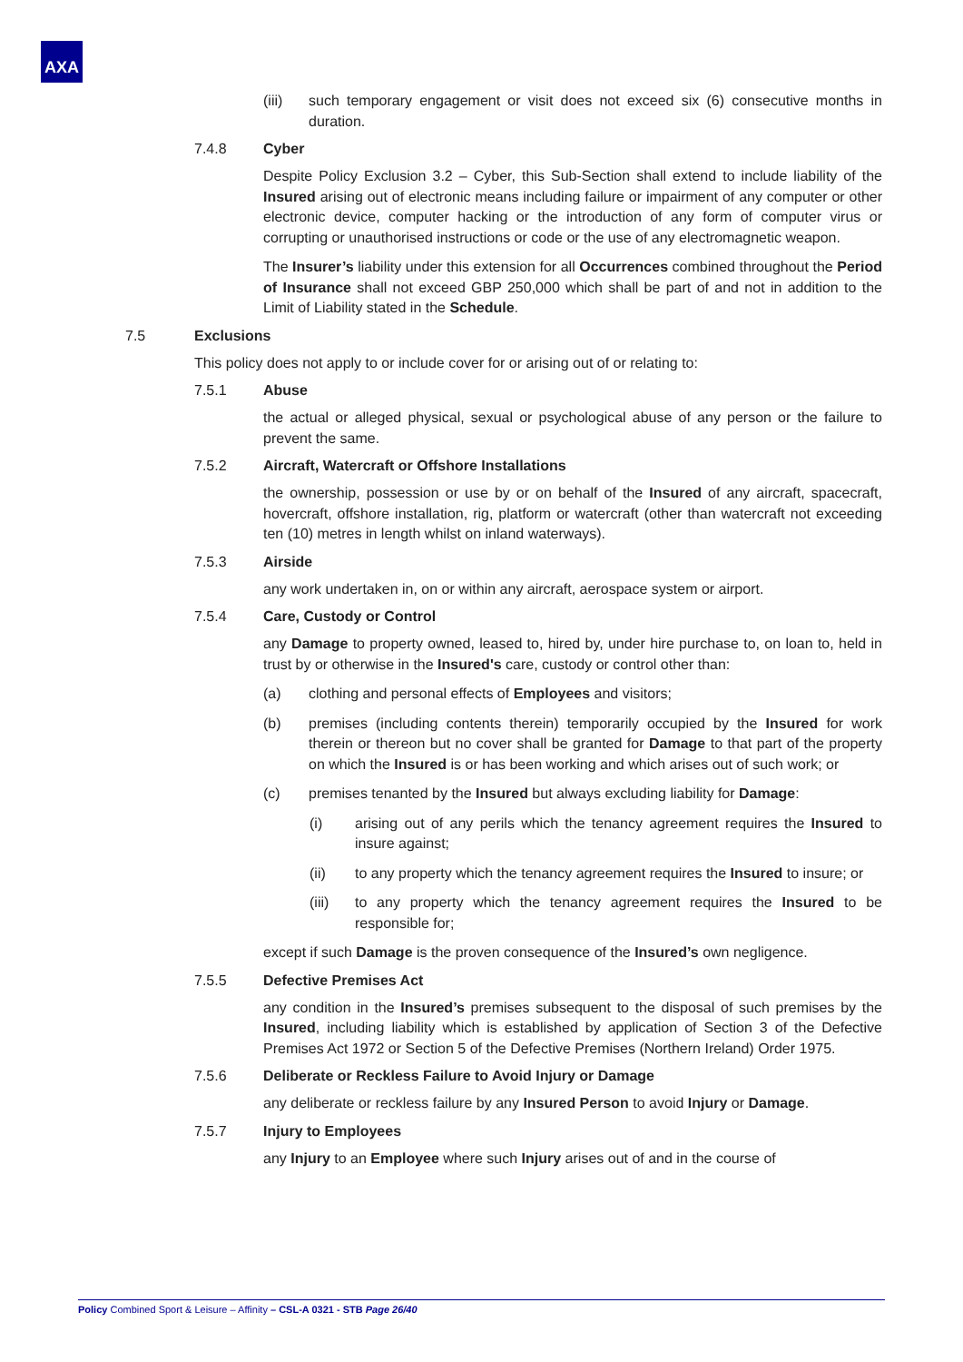AXA
(iii) such temporary engagement or visit does not exceed six (6) consecutive months in duration.
7.4.8 Cyber
Despite Policy Exclusion 3.2 – Cyber, this Sub-Section shall extend to include liability of the Insured arising out of electronic means including failure or impairment of any computer or other electronic device, computer hacking or the introduction of any form of computer virus or corrupting or unauthorised instructions or code or the use of any electromagnetic weapon.
The Insurer’s liability under this extension for all Occurrences combined throughout the Period of Insurance shall not exceed GBP 250,000 which shall be part of and not in addition to the Limit of Liability stated in the Schedule.
7.5 Exclusions
This policy does not apply to or include cover for or arising out of or relating to:
7.5.1 Abuse
the actual or alleged physical, sexual or psychological abuse of any person or the failure to prevent the same.
7.5.2 Aircraft, Watercraft or Offshore Installations
the ownership, possession or use by or on behalf of the Insured of any aircraft, spacecraft, hovercraft, offshore installation, rig, platform or watercraft (other than watercraft not exceeding ten (10) metres in length whilst on inland waterways).
7.5.3 Airside
any work undertaken in, on or within any aircraft, aerospace system or airport.
7.5.4 Care, Custody or Control
any Damage to property owned, leased to, hired by, under hire purchase to, on loan to, held in trust by or otherwise in the Insured's care, custody or control other than:
(a) clothing and personal effects of Employees and visitors;
(b) premises (including contents therein) temporarily occupied by the Insured for work therein or thereon but no cover shall be granted for Damage to that part of the property on which the Insured is or has been working and which arises out of such work; or
(c) premises tenanted by the Insured but always excluding liability for Damage:
(i) arising out of any perils which the tenancy agreement requires the Insured to insure against;
(ii) to any property which the tenancy agreement requires the Insured to insure; or
(iii) to any property which the tenancy agreement requires the Insured to be responsible for;
except if such Damage is the proven consequence of the Insured’s own negligence.
7.5.5 Defective Premises Act
any condition in the Insured’s premises subsequent to the disposal of such premises by the Insured, including liability which is established by application of Section 3 of the Defective Premises Act 1972 or Section 5 of the Defective Premises (Northern Ireland) Order 1975.
7.5.6 Deliberate or Reckless Failure to Avoid Injury or Damage
any deliberate or reckless failure by any Insured Person to avoid Injury or Damage.
7.5.7 Injury to Employees
any Injury to an Employee where such Injury arises out of and in the course of
Policy Combined Sport & Leisure – Affinity – CSL-A 0321 - STB Page 26/40